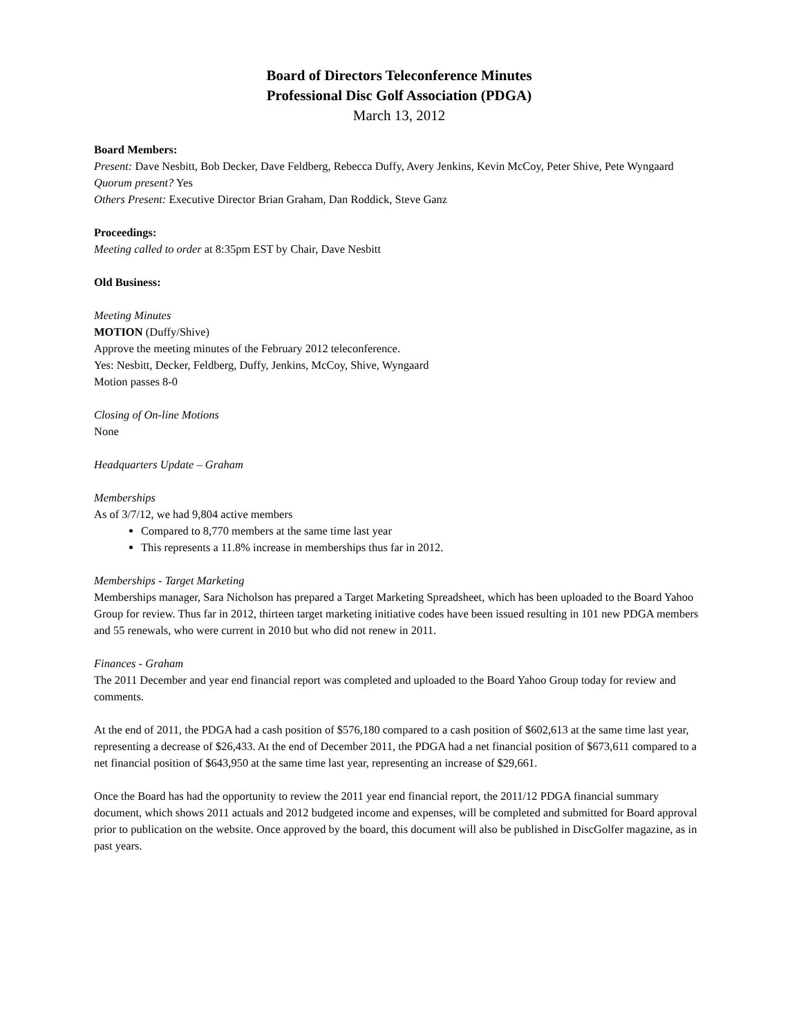Board of Directors Teleconference Minutes
Professional Disc Golf Association (PDGA)
March 13, 2012
Board Members:
Present: Dave Nesbitt, Bob Decker, Dave Feldberg, Rebecca Duffy, Avery Jenkins, Kevin McCoy, Peter Shive, Pete Wyngaard
Quorum present? Yes
Others Present: Executive Director Brian Graham, Dan Roddick, Steve Ganz
Proceedings:
Meeting called to order at 8:35pm EST by Chair, Dave Nesbitt
Old Business:
Meeting Minutes
MOTION (Duffy/Shive)
Approve the meeting minutes of the February 2012 teleconference.
Yes: Nesbitt, Decker, Feldberg, Duffy, Jenkins, McCoy, Shive, Wyngaard
Motion passes 8-0
Closing of On-line Motions
None
Headquarters Update – Graham
Memberships
As of 3/7/12, we had 9,804 active members
Compared to 8,770 members at the same time last year
This represents a 11.8% increase in memberships thus far in 2012.
Memberships - Target Marketing
Memberships manager, Sara Nicholson has prepared a Target Marketing Spreadsheet, which has been uploaded to the Board Yahoo Group for review. Thus far in 2012, thirteen target marketing initiative codes have been issued resulting in 101 new PDGA members and 55 renewals, who were current in 2010 but who did not renew in 2011.
Finances - Graham
The 2011 December and year end financial report was completed and uploaded to the Board Yahoo Group today for review and comments.
At the end of 2011, the PDGA had a cash position of $576,180 compared to a cash position of $602,613 at the same time last year, representing a decrease of $26,433. At the end of December 2011, the PDGA had a net financial position of $673,611 compared to a net financial position of $643,950 at the same time last year, representing an increase of $29,661.
Once the Board has had the opportunity to review the 2011 year end financial report, the 2011/12 PDGA financial summary document, which shows 2011 actuals and 2012 budgeted income and expenses, will be completed and submitted for Board approval prior to publication on the website. Once approved by the board, this document will also be published in DiscGolfer magazine, as in past years.